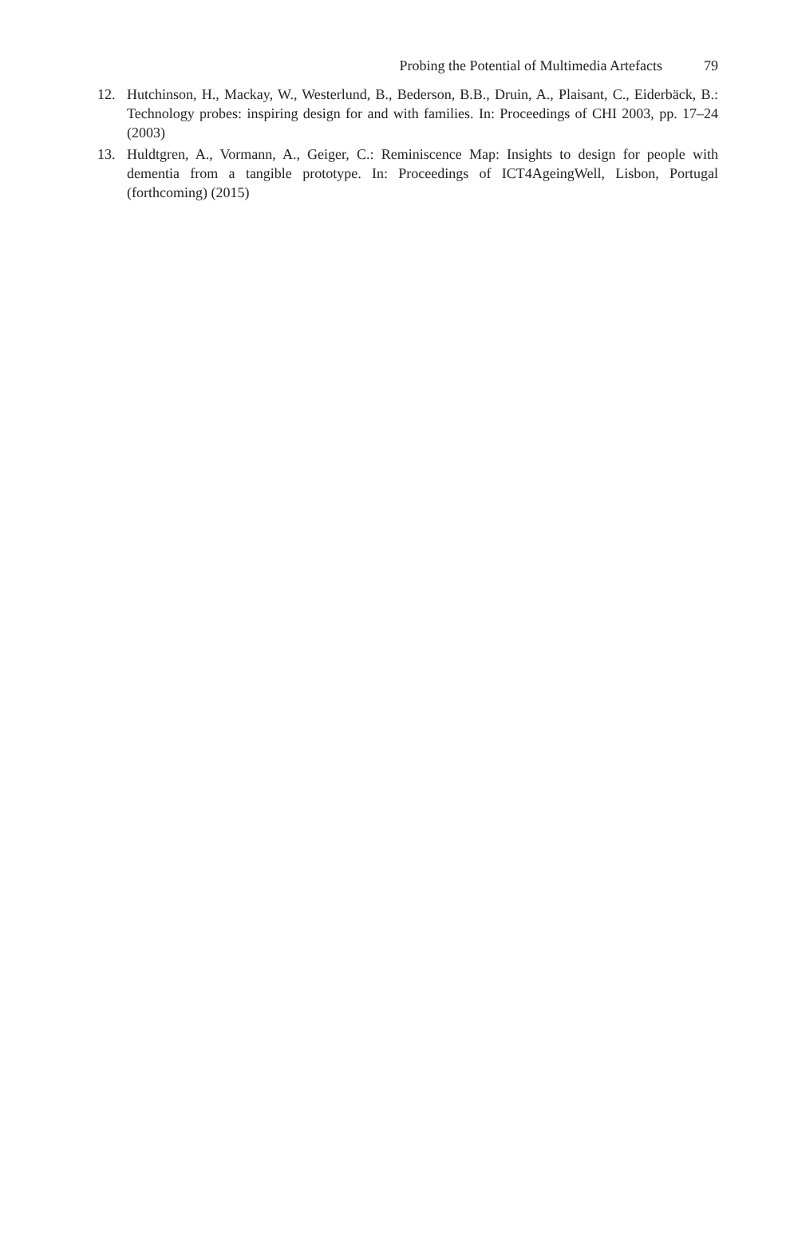Probing the Potential of Multimedia Artefacts 79
12. Hutchinson, H., Mackay, W., Westerlund, B., Bederson, B.B., Druin, A., Plaisant, C., Eiderbäck, B.: Technology probes: inspiring design for and with families. In: Proceedings of CHI 2003, pp. 17–24 (2003)
13. Huldtgren, A., Vormann, A., Geiger, C.: Reminiscence Map: Insights to design for people with dementia from a tangible prototype. In: Proceedings of ICT4AgeingWell, Lisbon, Portugal (forthcoming) (2015)